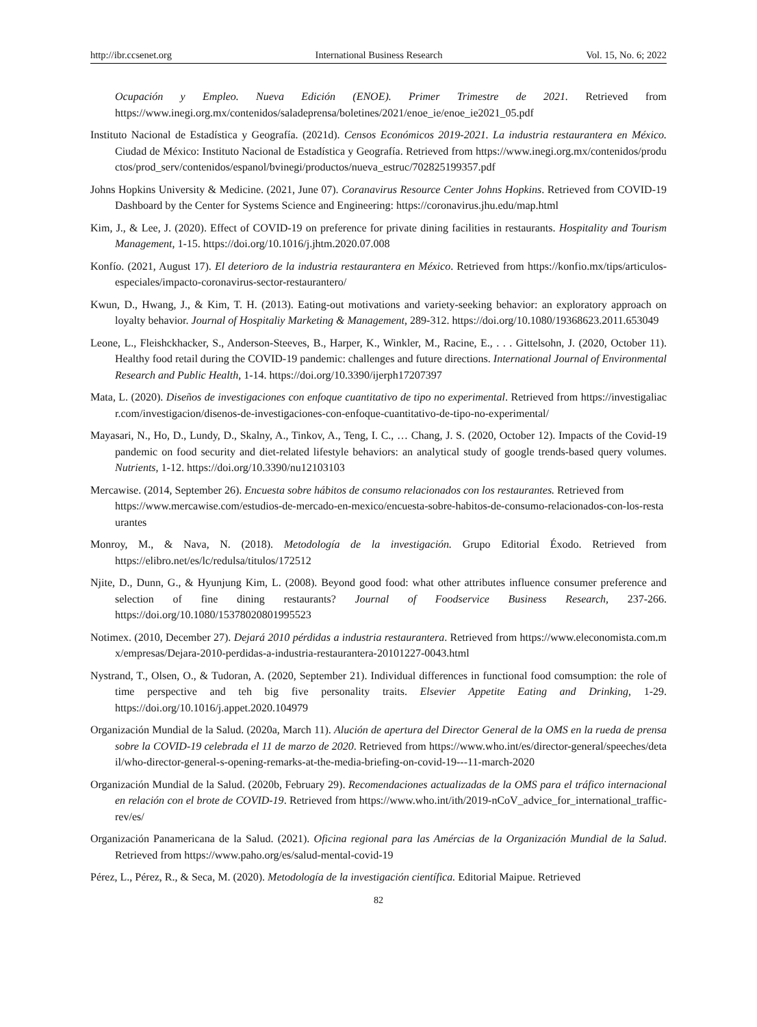http://ibr.ccsenet.org International Business Research Vol. 15, No. 6; 2022
Ocupación y Empleo. Nueva Edición (ENOE). Primer Trimestre de 2021. Retrieved from https://www.inegi.org.mx/contenidos/saladeprensa/boletines/2021/enoe_ie/enoe_ie2021_05.pdf
Instituto Nacional de Estadística y Geografía. (2021d). Censos Económicos 2019-2021. La industria restaurantera en México. Ciudad de México: Instituto Nacional de Estadística y Geografía. Retrieved from https://www.inegi.org.mx/contenidos/productos/prod_serv/contenidos/espanol/bvinegi/productos/nueva_estruc/702825199357.pdf
Johns Hopkins University & Medicine. (2021, June 07). Coranavirus Resource Center Johns Hopkins. Retrieved from COVID-19 Dashboard by the Center for Systems Science and Engineering: https://coronavirus.jhu.edu/map.html
Kim, J., & Lee, J. (2020). Effect of COVID-19 on preference for private dining facilities in restaurants. Hospitality and Tourism Management, 1-15. https://doi.org/10.1016/j.jhtm.2020.07.008
Konfío. (2021, August 17). El deterioro de la industria restaurantera en México. Retrieved from https://konfio.mx/tips/articulos-especiales/impacto-coronavirus-sector-restaurantero/
Kwun, D., Hwang, J., & Kim, T. H. (2013). Eating-out motivations and variety-seeking behavior: an exploratory approach on loyalty behavior. Journal of Hospitaliy Marketing & Management, 289-312. https://doi.org/10.1080/19368623.2011.653049
Leone, L., Fleishckhacker, S., Anderson-Steeves, B., Harper, K., Winkler, M., Racine, E., . . . Gittelsohn, J. (2020, October 11). Healthy food retail during the COVID-19 pandemic: challenges and future directions. International Journal of Environmental Research and Public Health, 1-14. https://doi.org/10.3390/ijerph17207397
Mata, L. (2020). Diseños de investigaciones con enfoque cuantitativo de tipo no experimental. Retrieved from https://investigaliacr.com/investigacion/disenos-de-investigaciones-con-enfoque-cuantitativo-de-tipo-no-experimental/
Mayasari, N., Ho, D., Lundy, D., Skalny, A., Tinkov, A., Teng, I. C., … Chang, J. S. (2020, October 12). Impacts of the Covid-19 pandemic on food security and diet-related lifestyle behaviors: an analytical study of google trends-based query volumes. Nutrients, 1-12. https://doi.org/10.3390/nu12103103
Mercawise. (2014, September 26). Encuesta sobre hábitos de consumo relacionados con los restaurantes. Retrieved from
https://www.mercawise.com/estudios-de-mercado-en-mexico/encuesta-sobre-habitos-de-consumo-relacionados-con-los-restaurantes
Monroy, M., & Nava, N. (2018). Metodología de la investigación. Grupo Editorial Éxodo. Retrieved from https://elibro.net/es/lc/redulsa/titulos/172512
Njite, D., Dunn, G., & Hyunjung Kim, L. (2008). Beyond good food: what other attributes influence consumer preference and selection of fine dining restaurants? Journal of Foodservice Business Research, 237-266. https://doi.org/10.1080/15378020801995523
Notimex. (2010, December 27). Dejará 2010 pérdidas a industria restaurantera. Retrieved from https://www.eleconomista.com.mx/empresas/Dejara-2010-perdidas-a-industria-restaurantera-20101227-0043.html
Nystrand, T., Olsen, O., & Tudoran, A. (2020, September 21). Individual differences in functional food comsumption: the role of time perspective and teh big five personality traits. Elsevier Appetite Eating and Drinking, 1-29. https://doi.org/10.1016/j.appet.2020.104979
Organización Mundial de la Salud. (2020a, March 11). Alución de apertura del Director General de la OMS en la rueda de prensa sobre la COVID-19 celebrada el 11 de marzo de 2020. Retrieved from https://www.who.int/es/director-general/speeches/detail/who-director-general-s-opening-remarks-at-the-media-briefing-on-covid-19---11-march-2020
Organización Mundial de la Salud. (2020b, February 29). Recomendaciones actualizadas de la OMS para el tráfico internacional en relación con el brote de COVID-19. Retrieved from https://www.who.int/ith/2019-nCoV_advice_for_international_traffic-rev/es/
Organización Panamericana de la Salud. (2021). Oficina regional para las Amércias de la Organización Mundial de la Salud. Retrieved from https://www.paho.org/es/salud-mental-covid-19
Pérez, L., Pérez, R., & Seca, M. (2020). Metodología de la investigación científica. Editorial Maipue. Retrieved
82